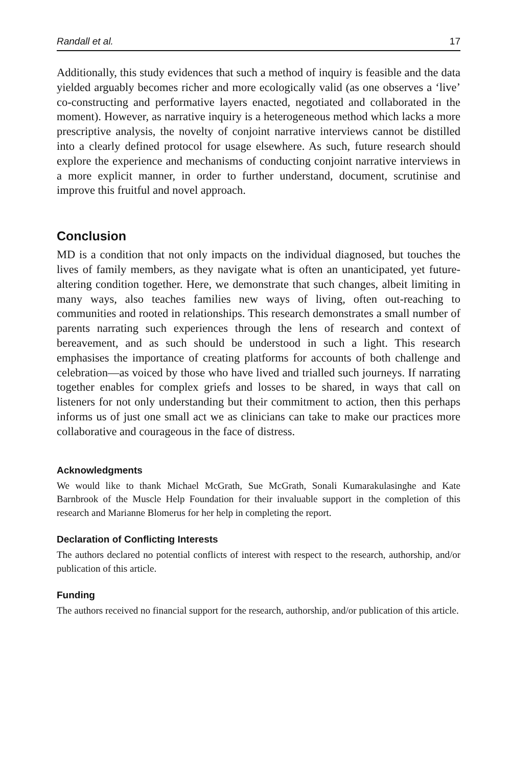Randall et al. 17
Additionally, this study evidences that such a method of inquiry is feasible and the data yielded arguably becomes richer and more ecologically valid (as one observes a ‘live’ co-constructing and performative layers enacted, negotiated and collaborated in the moment). However, as narrative inquiry is a heterogeneous method which lacks a more prescriptive analysis, the novelty of conjoint narrative interviews cannot be distilled into a clearly defined protocol for usage elsewhere. As such, future research should explore the experience and mechanisms of conducting conjoint narrative interviews in a more explicit manner, in order to further understand, document, scrutinise and improve this fruitful and novel approach.
Conclusion
MD is a condition that not only impacts on the individual diagnosed, but touches the lives of family members, as they navigate what is often an unanticipated, yet future-altering condition together. Here, we demonstrate that such changes, albeit limiting in many ways, also teaches families new ways of living, often out-reaching to communities and rooted in relationships. This research demonstrates a small number of parents narrating such experiences through the lens of research and context of bereavement, and as such should be understood in such a light. This research emphasises the importance of creating platforms for accounts of both challenge and celebration—as voiced by those who have lived and trialled such journeys. If narrating together enables for complex griefs and losses to be shared, in ways that call on listeners for not only understanding but their commitment to action, then this perhaps informs us of just one small act we as clinicians can take to make our practices more collaborative and courageous in the face of distress.
Acknowledgments
We would like to thank Michael McGrath, Sue McGrath, Sonali Kumarakulasinghe and Kate Barnbrook of the Muscle Help Foundation for their invaluable support in the completion of this research and Marianne Blomerus for her help in completing the report.
Declaration of Conflicting Interests
The authors declared no potential conflicts of interest with respect to the research, authorship, and/or publication of this article.
Funding
The authors received no financial support for the research, authorship, and/or publication of this article.